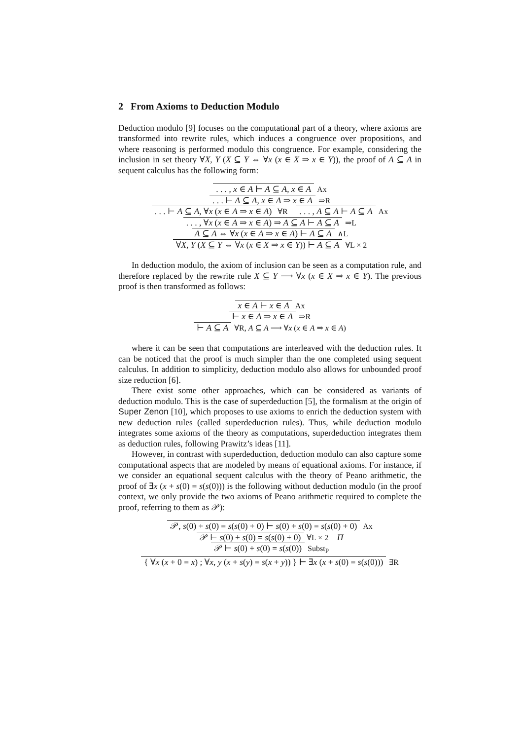2 From Axioms to Deduction Modulo
Deduction modulo [9] focuses on the computational part of a theory, where axioms are transformed into rewrite rules, which induces a congruence over propositions, and where reasoning is performed modulo this congruence. For example, considering the inclusion in set theory ∀X, Y (X ⊆ Y ⇔ ∀x (x ∈ X ⇒ x ∈ Y)), the proof of A ⊆ A in sequent calculus has the following form:
. . . , x ∈ A ⊢ A ⊆ A, x ∈ A Ax
. . . ⊢ A ⊆ A, x ∈ A ⇒ x ∈ A ⇒R
. . . ⊢ A ⊆ A, ∀x (x ∈ A ⇒ x ∈ A) ∀R . . . , A ⊆ A ⊢ A ⊆ A Ax
. . . , ∀x (x ∈ A ⇒ x ∈ A) ⇒ A ⊆ A ⊢ A ⊆ A ⇒L
A ⊆ A ⇔ ∀x (x ∈ A ⇒ x ∈ A) ⊢ A ⊆ A ∧L
∀X, Y (X ⊆ Y ⇔ ∀x (x ∈ X ⇒ x ∈ Y)) ⊢ A ⊆ A ∀L × 2
In deduction modulo, the axiom of inclusion can be seen as a computation rule, and therefore replaced by the rewrite rule X ⊆ Y ⟶ ∀x (x ∈ X ⇒ x ∈ Y). The previous proof is then transformed as follows:
x ∈ A ⊢ x ∈ A Ax
⊢ x ∈ A ⇒ x ∈ A ⇒R
⊢ A ⊆ A ∀R, A ⊆ A ⟶ ∀x (x ∈ A ⇒ x ∈ A)
where it can be seen that computations are interleaved with the deduction rules. It can be noticed that the proof is much simpler than the one completed using sequent calculus. In addition to simplicity, deduction modulo also allows for unbounded proof size reduction [6].
There exist some other approaches, which can be considered as variants of deduction modulo. This is the case of superdeduction [5], the formalism at the origin of Super Zenon [10], which proposes to use axioms to enrich the deduction system with new deduction rules (called superdeduction rules). Thus, while deduction modulo integrates some axioms of the theory as computations, superdeduction integrates them as deduction rules, following Prawitz’s ideas [11].
However, in contrast with superdeduction, deduction modulo can also capture some computational aspects that are modeled by means of equational axioms. For instance, if we consider an equational sequent calculus with the theory of Peano arithmetic, the proof of ∃x (x + s(0) = s(s(0))) is the following without deduction modulo (in the proof context, we only provide the two axioms of Peano arithmetic required to complete the proof, referring to them as 𝒫):
𝒫, s(0) + s(0) = s(s(0) + 0) ⊢ s(0) + s(0) = s(s(0) + 0) Ax
𝒫 ⊢ s(0) + s(0) = s(s(0) + 0) ∀L × 2 Π
𝒫 ⊢ s(0) + s(0) = s(s(0)) Subst<sub>P</sub>
{ ∀x (x + 0 = x) ; ∀x, y (x + s(y) = s(x + y)) } ⊢ ∃x (x + s(0) = s(s(0))) ∃R